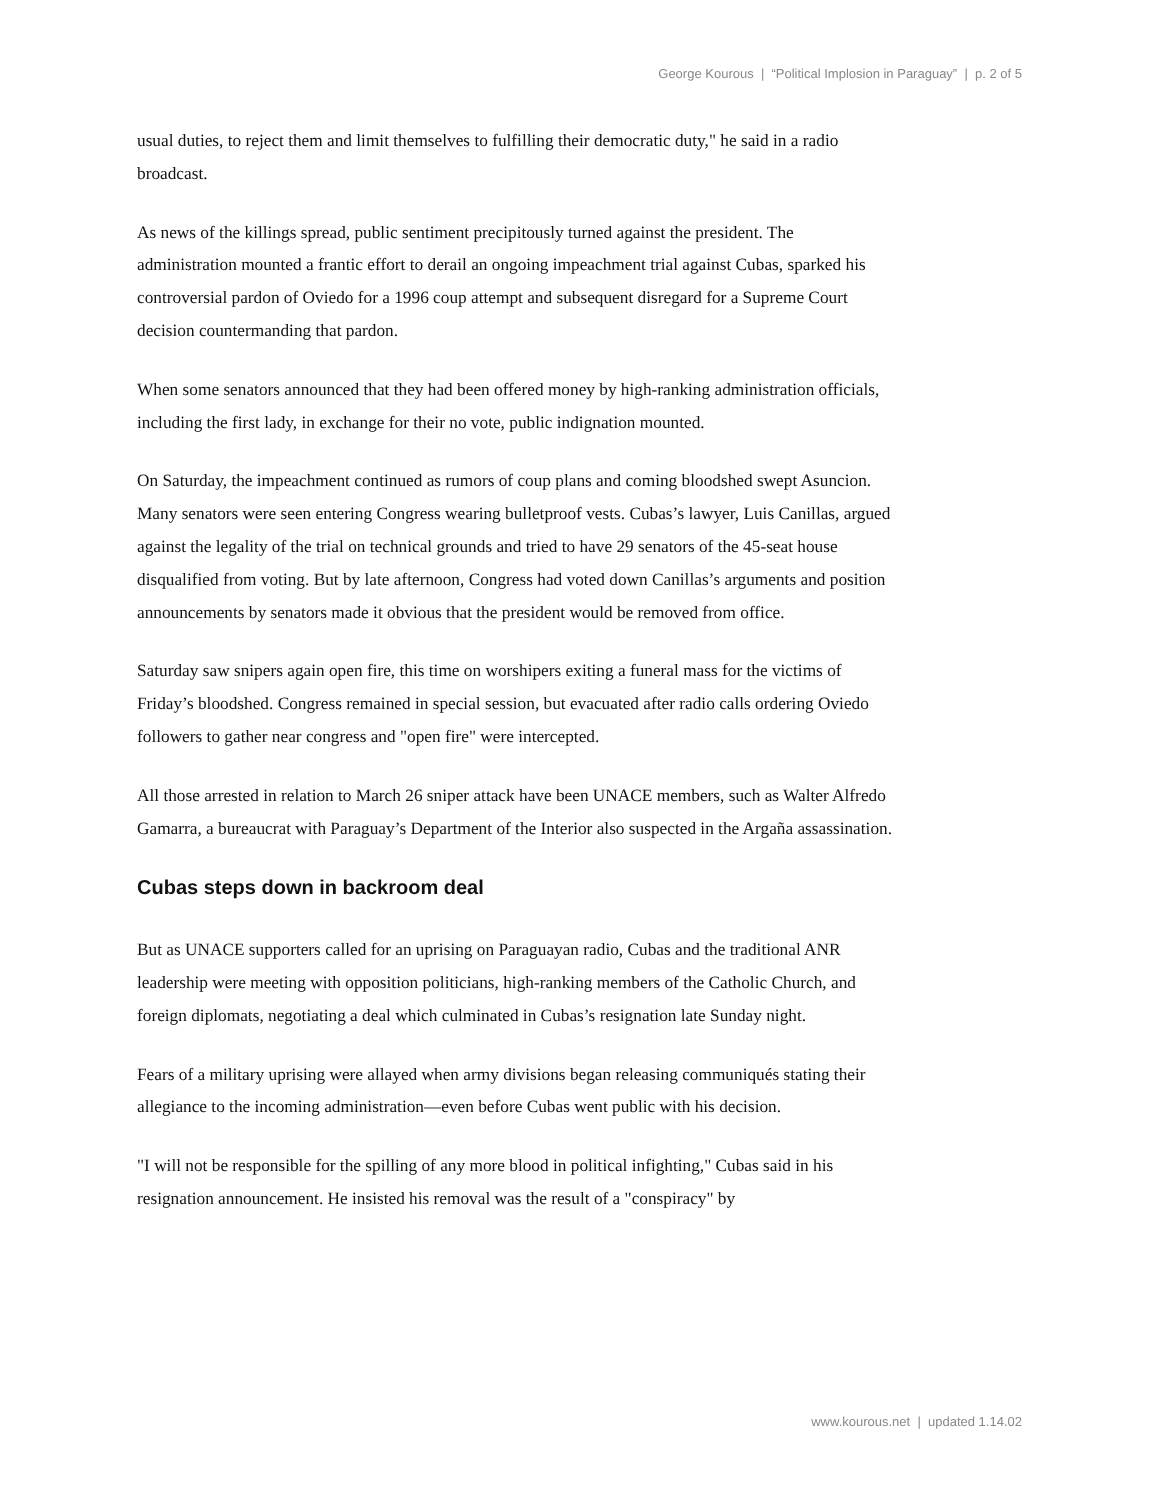George Kourous | “Political Implosion in Paraguay” | p. 2 of 5
usual duties, to reject them and limit themselves to fulfilling their democratic duty," he said in a radio broadcast.
As news of the killings spread, public sentiment precipitously turned against the president. The administration mounted a frantic effort to derail an ongoing impeachment trial against Cubas, sparked his controversial pardon of Oviedo for a 1996 coup attempt and subsequent disregard for a Supreme Court decision countermanding that pardon.
When some senators announced that they had been offered money by high-ranking administration officials, including the first lady, in exchange for their no vote, public indignation mounted.
On Saturday, the impeachment continued as rumors of coup plans and coming bloodshed swept Asuncion. Many senators were seen entering Congress wearing bulletproof vests. Cubas’s lawyer, Luis Canillas, argued against the legality of the trial on technical grounds and tried to have 29 senators of the 45-seat house disqualified from voting. But by late afternoon, Congress had voted down Canillas’s arguments and position announcements by senators made it obvious that the president would be removed from office.
Saturday saw snipers again open fire, this time on worshipers exiting a funeral mass for the victims of Friday’s bloodshed. Congress remained in special session, but evacuated after radio calls ordering Oviedo followers to gather near congress and "open fire" were intercepted.
All those arrested in relation to March 26 sniper attack have been UNACE members, such as Walter Alfredo Gamarra, a bureaucrat with Paraguay’s Department of the Interior also suspected in the Argaña assassination.
Cubas steps down in backroom deal
But as UNACE supporters called for an uprising on Paraguayan radio, Cubas and the traditional ANR leadership were meeting with opposition politicians, high-ranking members of the Catholic Church, and foreign diplomats, negotiating a deal which culminated in Cubas’s resignation late Sunday night.
Fears of a military uprising were allayed when army divisions began releasing communiqués stating their allegiance to the incoming administration—even before Cubas went public with his decision.
"I will not be responsible for the spilling of any more blood in political infighting," Cubas said in his resignation announcement. He insisted his removal was the result of a "conspiracy" by
www.kourous.net | updated 1.14.02